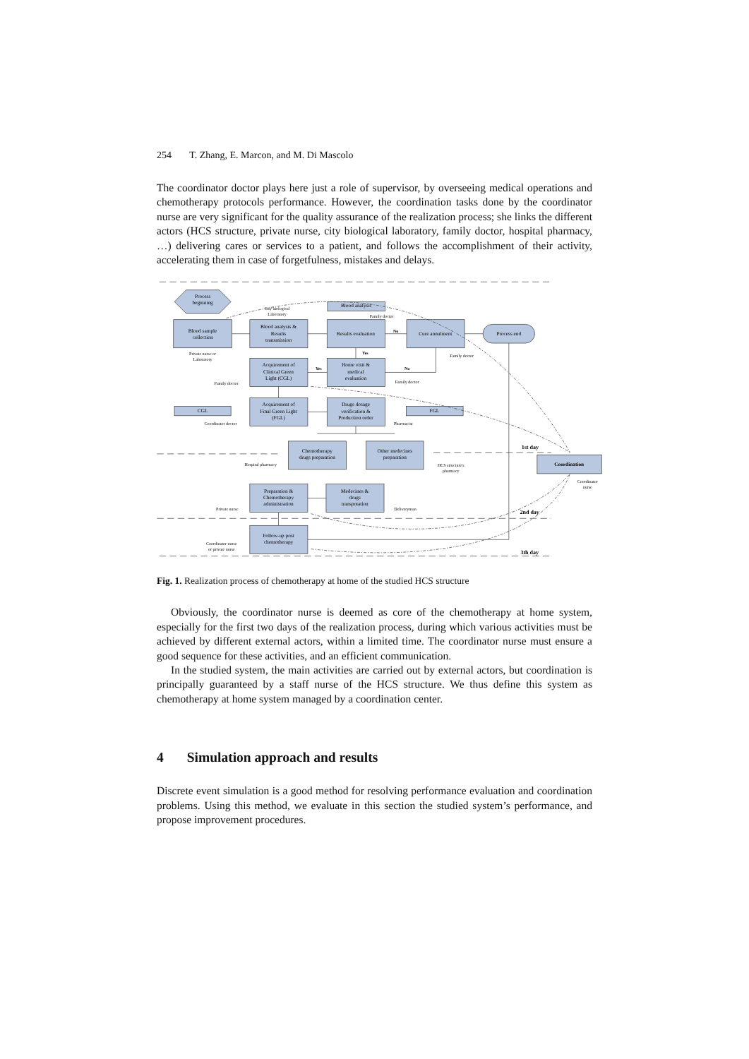254 T. Zhang, E. Marcon, and M. Di Mascolo
The coordinator doctor plays here just a role of supervisor, by overseeing medical operations and chemotherapy protocols performance. However, the coordination tasks done by the coordinator nurse are very significant for the quality assurance of the realization process; she links the different actors (HCS structure, private nurse, city biological laboratory, family doctor, hospital pharmacy, …) delivering cares or services to a patient, and follows the accomplishment of their activity, accelerating them in case of forgetfulness, mistakes and delays.
Process
beginning
City biological
Laboratory
Blood analysis
Family doctor
Blood sample
collection
Blood analysis &
Results
transmission
Results evaluation
No
Cure annulment
Process end
Private nurse or
Laboratory
Yes
Family doctor
Acquirement of
Clinical Green
Light (CGL)
Yes
Home visit &
medical
evaluation
No
Family doctor
Family doctor
CGL
Acquirement of
Final Green Light
(FGL)
Drugs dosage
verification &
Production order
FGL
Coordinator doctor
Pharmacist
1st day
Chemotherapy
drugs preparation
Other medecines
preparation
Coordination
Hospital pharmacy
HCS structure's
pharmacy
Coordinator
nurse
Preparation &
Chemotherapy
administration
Medecines &
drugs
transpotation
Private nurse
Deliveryman
2nd day
Follow-up post
chemotherapy
Coordinator nurse
or private nurse
3th day
Fig. 1. Realization process of chemotherapy at home of the studied HCS structure
Obviously, the coordinator nurse is deemed as core of the chemotherapy at home system, especially for the first two days of the realization process, during which various activities must be achieved by different external actors, within a limited time. The coordinator nurse must ensure a good sequence for these activities, and an efficient communication.
In the studied system, the main activities are carried out by external actors, but coordination is principally guaranteed by a staff nurse of the HCS structure. We thus define this system as chemotherapy at home system managed by a coordination center.
4 Simulation approach and results
Discrete event simulation is a good method for resolving performance evaluation and coordination problems. Using this method, we evaluate in this section the studied system’s performance, and propose improvement procedures.